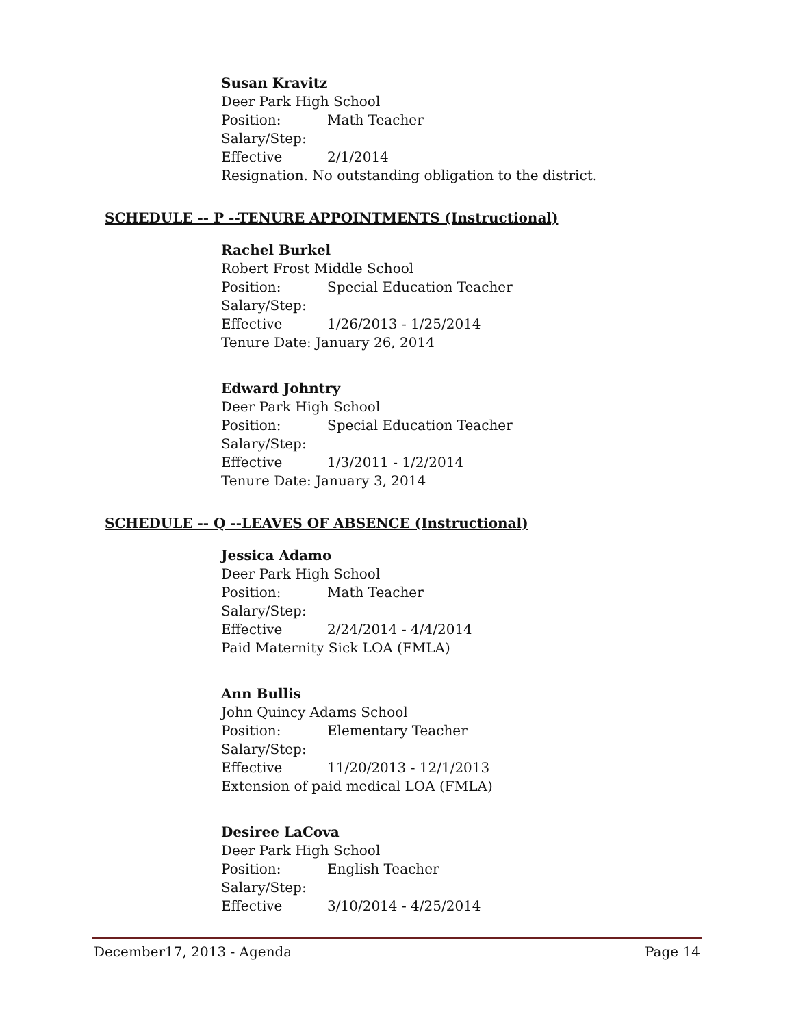Susan Kravitz
Deer Park High School
Position: Math Teacher
Salary/Step:
Effective 2/1/2014
Resignation. No outstanding obligation to the district.
SCHEDULE -- P --TENURE APPOINTMENTS (Instructional)
Rachel Burkel
Robert Frost Middle School
Position: Special Education Teacher
Salary/Step:
Effective 1/26/2013 - 1/25/2014
Tenure Date: January 26, 2014
Edward Johntry
Deer Park High School
Position: Special Education Teacher
Salary/Step:
Effective 1/3/2011 - 1/2/2014
Tenure Date: January 3, 2014
SCHEDULE -- Q --LEAVES OF ABSENCE (Instructional)
Jessica Adamo
Deer Park High School
Position: Math Teacher
Salary/Step:
Effective 2/24/2014 - 4/4/2014
Paid Maternity Sick LOA (FMLA)
Ann Bullis
John Quincy Adams School
Position: Elementary Teacher
Salary/Step:
Effective 11/20/2013 - 12/1/2013
Extension of paid medical LOA (FMLA)
Desiree LaCova
Deer Park High School
Position: English Teacher
Salary/Step:
Effective 3/10/2014 - 4/25/2014
December17, 2013 - Agenda Page 14